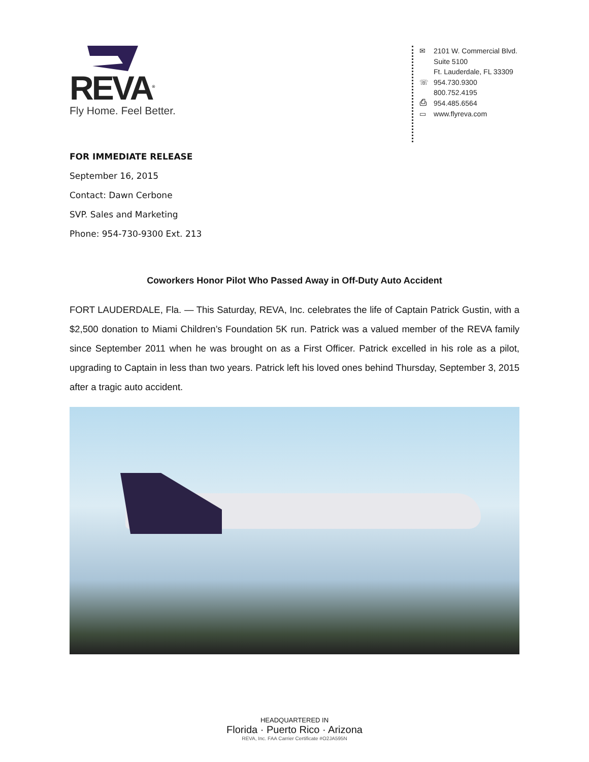REVA<sup>®</sup>
Fly Home. Feel Better.
✉ 2101 W. Commercial Blvd.
Suite 5100
Ft. Lauderdale, FL 33309
☏ 954.730.9300
800.752.4195
⎙ 954.485.6564
▭ www.flyreva.com
FOR IMMEDIATE RELEASE
September 16, 2015
Contact: Dawn Cerbone
SVP. Sales and Marketing
Phone: 954-730-9300 Ext. 213
Coworkers Honor Pilot Who Passed Away in Off-Duty Auto Accident
FORT LAUDERDALE, Fla. — This Saturday, REVA, Inc. celebrates the life of Captain Patrick Gustin, with a $2,500 donation to Miami Children’s Foundation 5K run. Patrick was a valued member of the REVA family since September 2011 when he was brought on as a First Officer. Patrick excelled in his role as a pilot, upgrading to Captain in less than two years. Patrick left his loved ones behind Thursday, September 3, 2015 after a tragic auto accident.
HEADQUARTERED IN
Florida · Puerto Rico · Arizona
REVA, Inc. FAA Carrier Certificate #O2JA595N